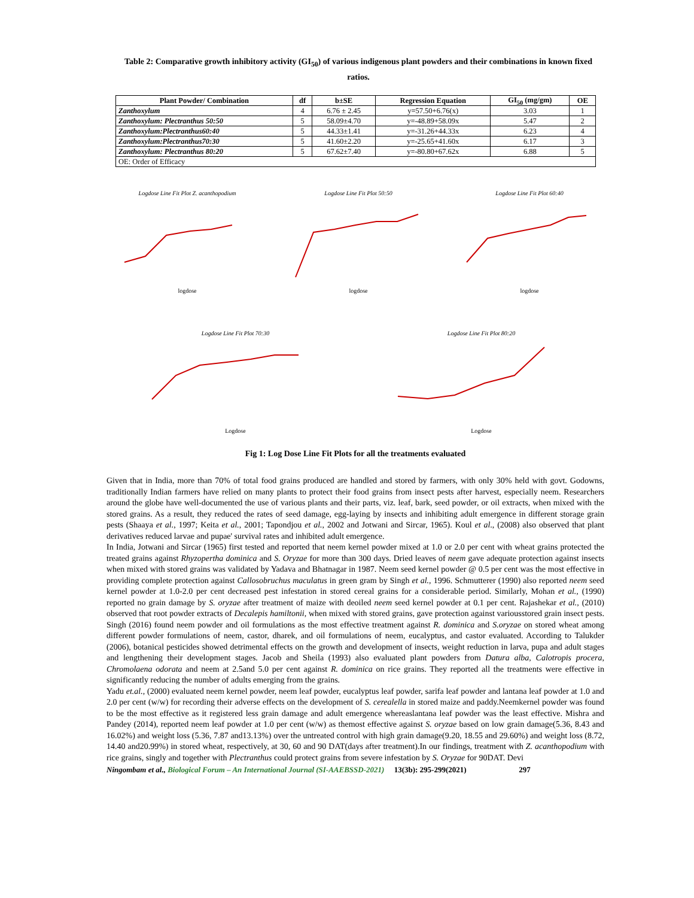Table 2: Comparative growth inhibitory activity (GI<sub>50</sub>) of various indigenous plant powders and their combinations in known fixed ratios.
| Plant Powder/ Combination | df | b±SE | Regression Equation | GI<sub>50</sub> (mg/gm) | OE |
| --- | --- | --- | --- | --- | --- |
| Zanthoxylum | 4 | 6.76 ± 2.45 | y=57.50+6.76(x) | 3.03 | 1 |
| Zanthoxylum: Plectranthus 50:50 | 5 | 58.09±4.70 | y=-48.89+58.09x | 5.47 | 2 |
| Zanthoxylum:Plectranthus60:40 | 5 | 44.33±1.41 | y=-31.26+44.33x | 6.23 | 4 |
| Zanthoxylum:Plectranthus70:30 | 5 | 41.60±2.20 | y=-25.65+41.60x | 6.17 | 3 |
| Zanthoxylum: Plectranthus 80:20 | 5 | 67.62±7.40 | y=-80.80+67.62x | 6.88 | 5 |
| OE: Order of Efficacy | | | | | |
Logdose Line Fit Plot Z. acanthopodium
logdose
Logdose Line Fit Plot 50:50
logdose
Logdose Line Fit Plot 60:40
logdose
Logdose Line Fit Plot 70:30
Logdose
Logdose Line Fit Plot 80:20
Logdose
Fig 1: Log Dose Line Fit Plots for all the treatments evaluated
Given that in India, more than 70% of total food grains produced are handled and stored by farmers, with only 30% held with govt. Godowns, traditionally Indian farmers have relied on many plants to protect their food grains from insect pests after harvest, especially neem. Researchers around the globe have well-documented the use of various plants and their parts, viz. leaf, bark, seed powder, or oil extracts, when mixed with the stored grains. As a result, they reduced the rates of seed damage, egg-laying by insects and inhibiting adult emergence in different storage grain pests (Shaaya et al., 1997; Keita et al., 2001; Tapondjou et al., 2002 and Jotwani and Sircar, 1965). Koul et al., (2008) also observed that plant derivatives reduced larvae and pupae' survival rates and inhibited adult emergence.
In India, Jotwani and Sircar (1965) first tested and reported that neem kernel powder mixed at 1.0 or 2.0 per cent with wheat grains protected the treated grains against Rhyzopertha dominica and S. Oryzae for more than 300 days. Dried leaves of neem gave adequate protection against insects when mixed with stored grains was validated by Yadava and Bhatnagar in 1987. Neem seed kernel powder @ 0.5 per cent was the most effective in providing complete protection against Callosobruchus maculatus in green gram by Singh et al., 1996. Schmutterer (1990) also reported neem seed kernel powder at 1.0-2.0 per cent decreased pest infestation in stored cereal grains for a considerable period. Similarly, Mohan et al., (1990) reported no grain damage by S. oryzae after treatment of maize with deoiled neem seed kernel powder at 0.1 per cent. Rajashekar et al., (2010) observed that root powder extracts of Decalepis hamiltonii, when mixed with stored grains, gave protection against variousstored grain insect pests. Singh (2016) found neem powder and oil formulations as the most effective treatment against R. dominica and S.oryzae on stored wheat among different powder formulations of neem, castor, dharek, and oil formulations of neem, eucalyptus, and castor evaluated. According to Talukder (2006), botanical pesticides showed detrimental effects on the growth and development of insects, weight reduction in larva, pupa and adult stages and lengthening their development stages. Jacob and Sheila (1993) also evaluated plant powders from Datura alba, Calotropis procera, Chromolaena odorata and neem at 2.5and 5.0 per cent against R. dominica on rice grains. They reported all the treatments were effective in significantly reducing the number of adults emerging from the grains.
Yadu et.al., (2000) evaluated neem kernel powder, neem leaf powder, eucalyptus leaf powder, sarifa leaf powder and lantana leaf powder at 1.0 and 2.0 per cent (w/w) for recording their adverse effects on the development of S. cerealella in stored maize and paddy.Neemkernel powder was found to be the most effective as it registered less grain damage and adult emergence whereaslantana leaf powder was the least effective. Mishra and Pandey (2014), reported neem leaf powder at 1.0 per cent (w/w) as themost effective against S. oryzae based on low grain damage(5.36, 8.43 and 16.02%) and weight loss (5.36, 7.87 and13.13%) over the untreated control with high grain damage(9.20, 18.55 and 29.60%) and weight loss (8.72, 14.40 and20.99%) in stored wheat, respectively, at 30, 60 and 90 DAT(days after treatment).In our findings, treatment with Z. acanthopodium with rice grains, singly and together with Plectranthus could protect grains from severe infestation by S. Oryzae for 90DAT. Devi
Ningombam et al., Biological Forum – An International Journal (SI-AAEBSSD-2021) 13(3b): 295-299(2021) 297